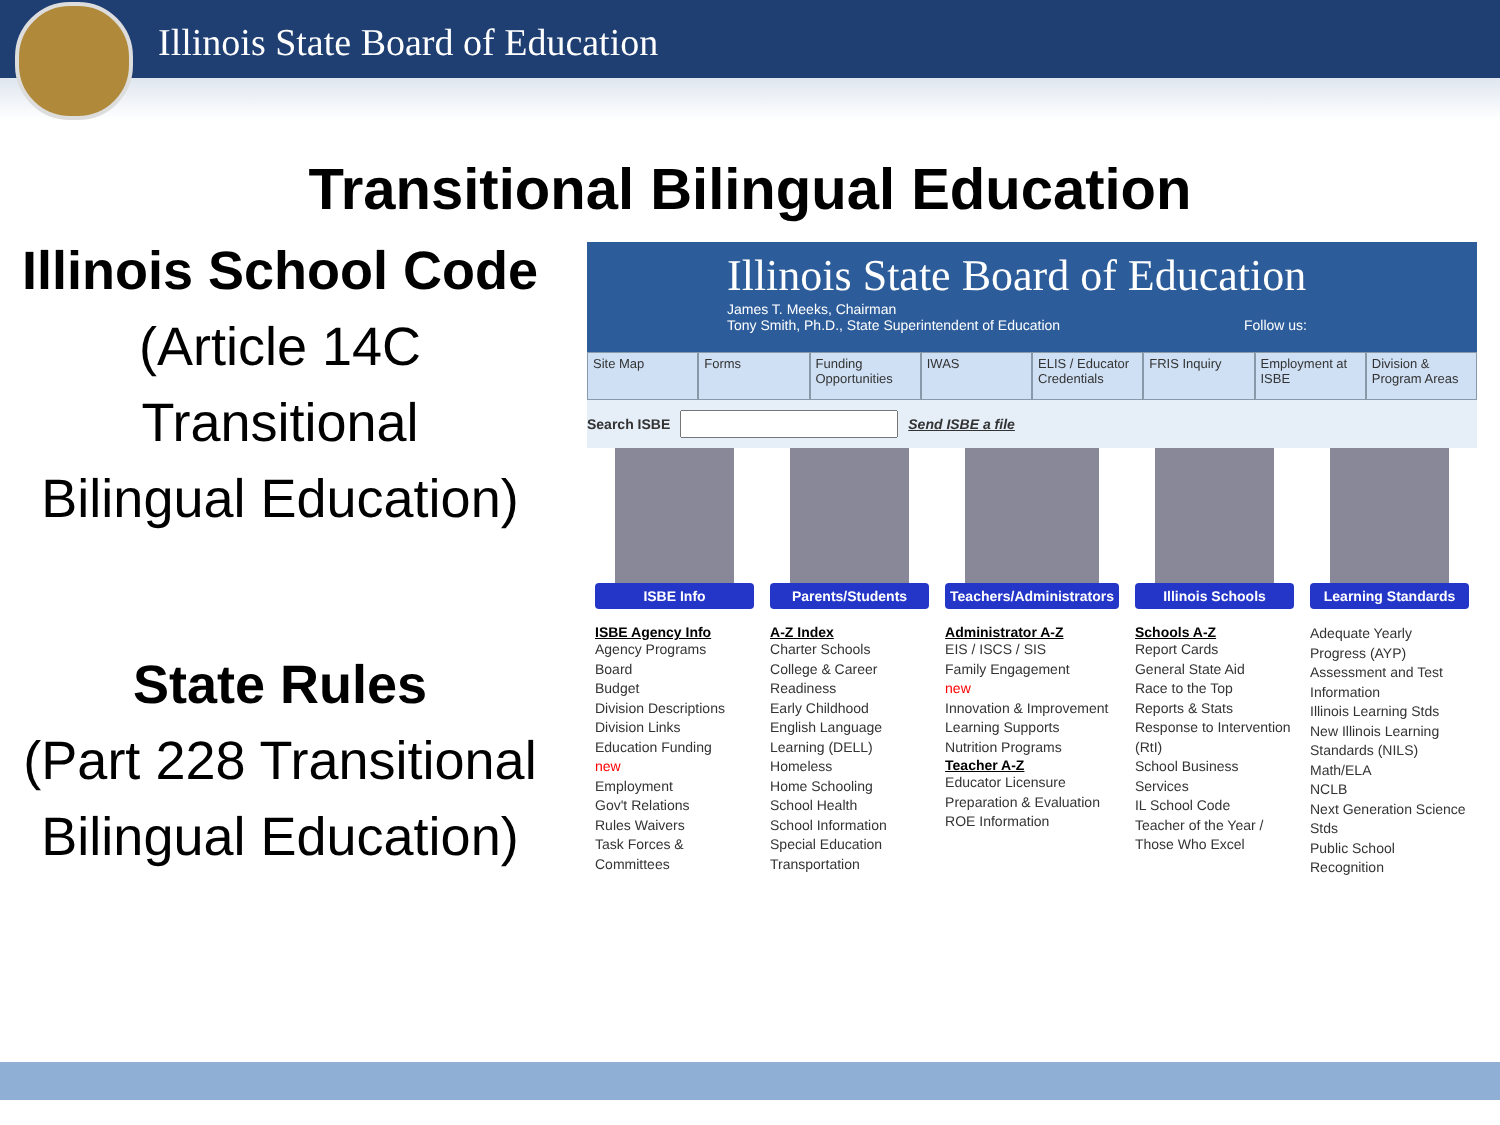Illinois State Board of Education
Transitional Bilingual Education
Illinois School Code
(Article 14C
Transitional
Bilingual Education)
State Rules
(Part 228 Transitional
Bilingual Education)
Illinois State Board of Education
James T. Meeks, Chairman
Tony Smith, Ph.D., State Superintendent of Education Follow us:
Site Map Forms Funding Opportunities IWAS ELIS / Educator Credentials FRIS Inquiry Employment at ISBE Division & Program Areas
Search ISBE Send ISBE a file
ISBE Info
ISBE Agency Info
Agency Programs
Board
Budget
Division Descriptions
Division Links
Education Funding
new
Employment
Gov't Relations
Rules Waivers
Task Forces & Committees
Parents/Students
A-Z Index
Charter Schools
College & Career Readiness
Early Childhood
English Language Learning (DELL)
Homeless
Home Schooling
School Health
School Information
Special Education
Transportation
Teachers/Administrators
Administrator A-Z
EIS / ISCS / SIS
Family Engagement
new
Innovation & Improvement
Learning Supports
Nutrition Programs
Teacher A-Z
Educator Licensure Preparation & Evaluation
ROE Information
Illinois Schools
Schools A-Z
Report Cards
General State Aid
Race to the Top
Reports & Stats
Response to Intervention (RtI)
School Business Services
IL School Code
Teacher of the Year / Those Who Excel
Learning Standards
Adequate Yearly Progress (AYP)
Assessment and Test Information
Illinois Learning Stds
New Illinois Learning Standards (NILS)
Math/ELA
NCLB
Next Generation Science Stds
Public School Recognition